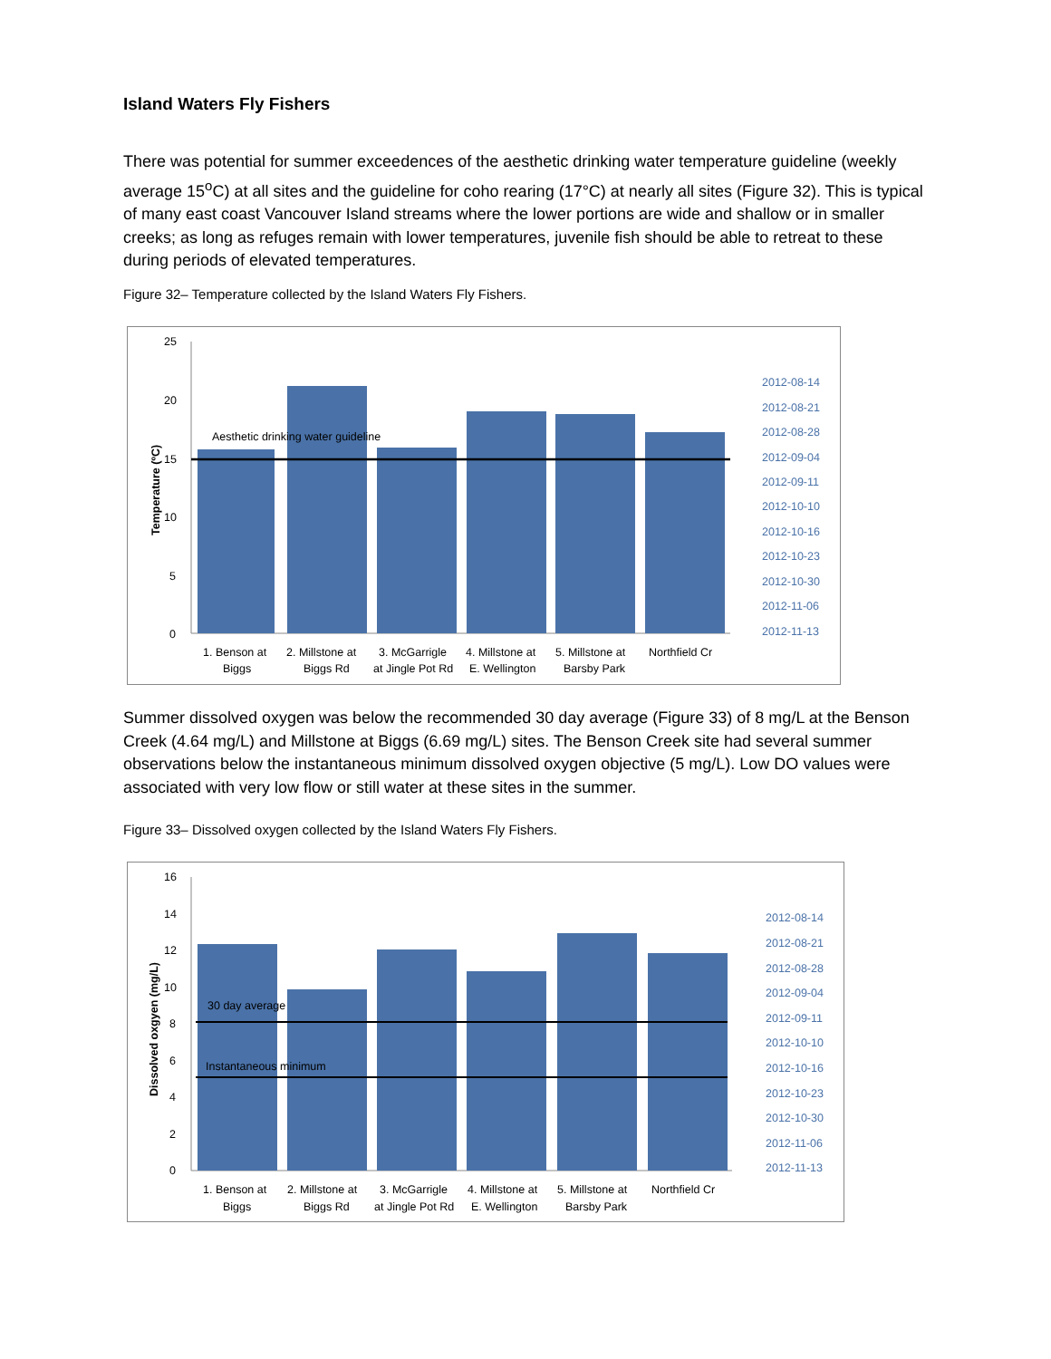Island Waters Fly Fishers
There was potential for summer exceedences of the aesthetic drinking water temperature guideline (weekly average 15<sup>o</sup>C) at all sites and the guideline for coho rearing (17°C) at nearly all sites (Figure 32). This is typical of many east coast Vancouver Island streams where the lower portions are wide and shallow or in smaller creeks; as long as refuges remain with lower temperatures, juvenile fish should be able to retreat to these during periods of elevated temperatures.
Figure 32– Temperature collected by the Island Waters Fly Fishers.
25
20
15
10
5
0
Temperature (ºC)
Aesthetic drinking water guideline
1. Benson at
Biggs
2. Millstone at
Biggs Rd
3. McGarrigle
at Jingle Pot Rd
4. Millstone at
E. Wellington
5. Millstone at
Barsby Park
Northfield Cr
2012-08-14
2012-08-21
2012-08-28
2012-09-04
2012-09-11
2012-10-10
2012-10-16
2012-10-23
2012-10-30
2012-11-06
2012-11-13
Summer dissolved oxygen was below the recommended 30 day average (Figure 33) of 8 mg/L at the Benson Creek (4.64 mg/L) and Millstone at Biggs (6.69 mg/L) sites. The Benson Creek site had several summer observations below the instantaneous minimum dissolved oxygen objective (5 mg/L). Low DO values were associated with very low flow or still water at these sites in the summer.
Figure 33– Dissolved oxygen collected by the Island Waters Fly Fishers.
16
14
12
10
8
6
4
2
0
Dissolved oxgyen (mg/L)
30 day average
Instantaneous minimum
1. Benson at
Biggs
2. Millstone at
Biggs Rd
3. McGarrigle
at Jingle Pot Rd
4. Millstone at
E. Wellington
5. Millstone at
Barsby Park
Northfield Cr
2012-08-14
2012-08-21
2012-08-28
2012-09-04
2012-09-11
2012-10-10
2012-10-16
2012-10-23
2012-10-30
2012-11-06
2012-11-13